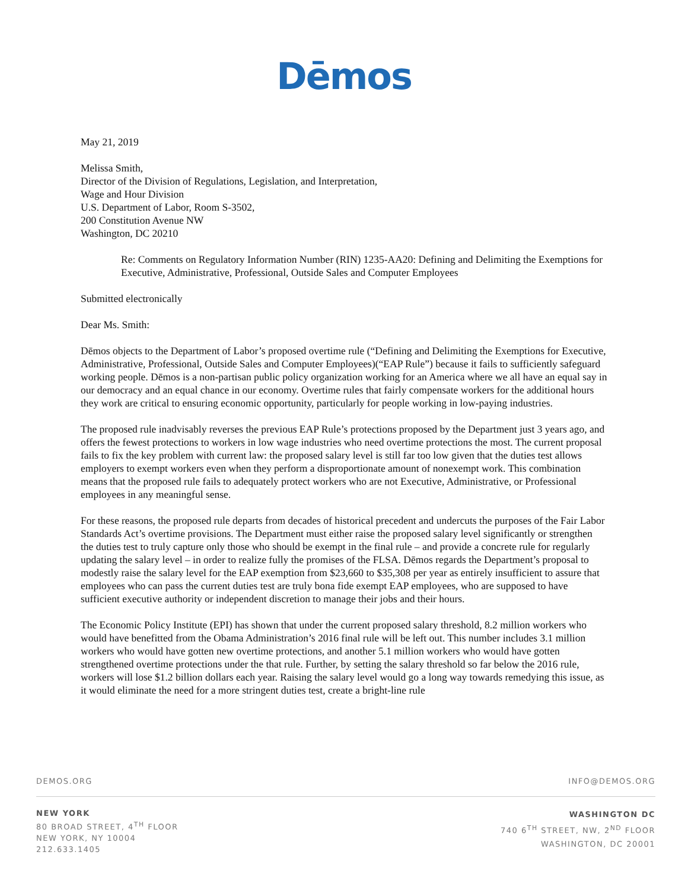Dēmos
May 21, 2019
Melissa Smith,
Director of the Division of Regulations, Legislation, and Interpretation,
Wage and Hour Division
U.S. Department of Labor, Room S-3502,
200 Constitution Avenue NW
Washington, DC 20210
Re: Comments on Regulatory Information Number (RIN) 1235-AA20: Defining and Delimiting the Exemptions for Executive, Administrative, Professional, Outside Sales and Computer Employees
Submitted electronically
Dear Ms. Smith:
Dēmos objects to the Department of Labor’s proposed overtime rule (“Defining and Delimiting the Exemptions for Executive, Administrative, Professional, Outside Sales and Computer Employees)(“EAP Rule”) because it fails to sufficiently safeguard working people. Dēmos is a non-partisan public policy organization working for an America where we all have an equal say in our democracy and an equal chance in our economy. Overtime rules that fairly compensate workers for the additional hours they work are critical to ensuring economic opportunity, particularly for people working in low-paying industries.
The proposed rule inadvisably reverses the previous EAP Rule’s protections proposed by the Department just 3 years ago, and offers the fewest protections to workers in low wage industries who need overtime protections the most. The current proposal fails to fix the key problem with current law: the proposed salary level is still far too low given that the duties test allows employers to exempt workers even when they perform a disproportionate amount of nonexempt work. This combination means that the proposed rule fails to adequately protect workers who are not Executive, Administrative, or Professional employees in any meaningful sense.
For these reasons, the proposed rule departs from decades of historical precedent and undercuts the purposes of the Fair Labor Standards Act’s overtime provisions. The Department must either raise the proposed salary level significantly or strengthen the duties test to truly capture only those who should be exempt in the final rule – and provide a concrete rule for regularly updating the salary level – in order to realize fully the promises of the FLSA. Dēmos regards the Department’s proposal to modestly raise the salary level for the EAP exemption from $23,660 to $35,308 per year as entirely insufficient to assure that employees who can pass the current duties test are truly bona fide exempt EAP employees, who are supposed to have sufficient executive authority or independent discretion to manage their jobs and their hours.
The Economic Policy Institute (EPI) has shown that under the current proposed salary threshold, 8.2 million workers who would have benefitted from the Obama Administration’s 2016 final rule will be left out. This number includes 3.1 million workers who would have gotten new overtime protections, and another 5.1 million workers who would have gotten strengthened overtime protections under the that rule. Further, by setting the salary threshold so far below the 2016 rule, workers will lose $1.2 billion dollars each year. Raising the salary level would go a long way towards remedying this issue, as it would eliminate the need for a more stringent duties test, create a bright-line rule
DEMOS.ORG INFO@DEMOS.ORG
NEW YORK
80 BROAD STREET, 4<sup>TH</sup> FLOOR
NEW YORK, NY 10004
212.633.1405
WASHINGTON DC
740 6<sup>TH</sup> STREET, NW, 2<sup>ND</sup> FLOOR
WASHINGTON, DC 20001